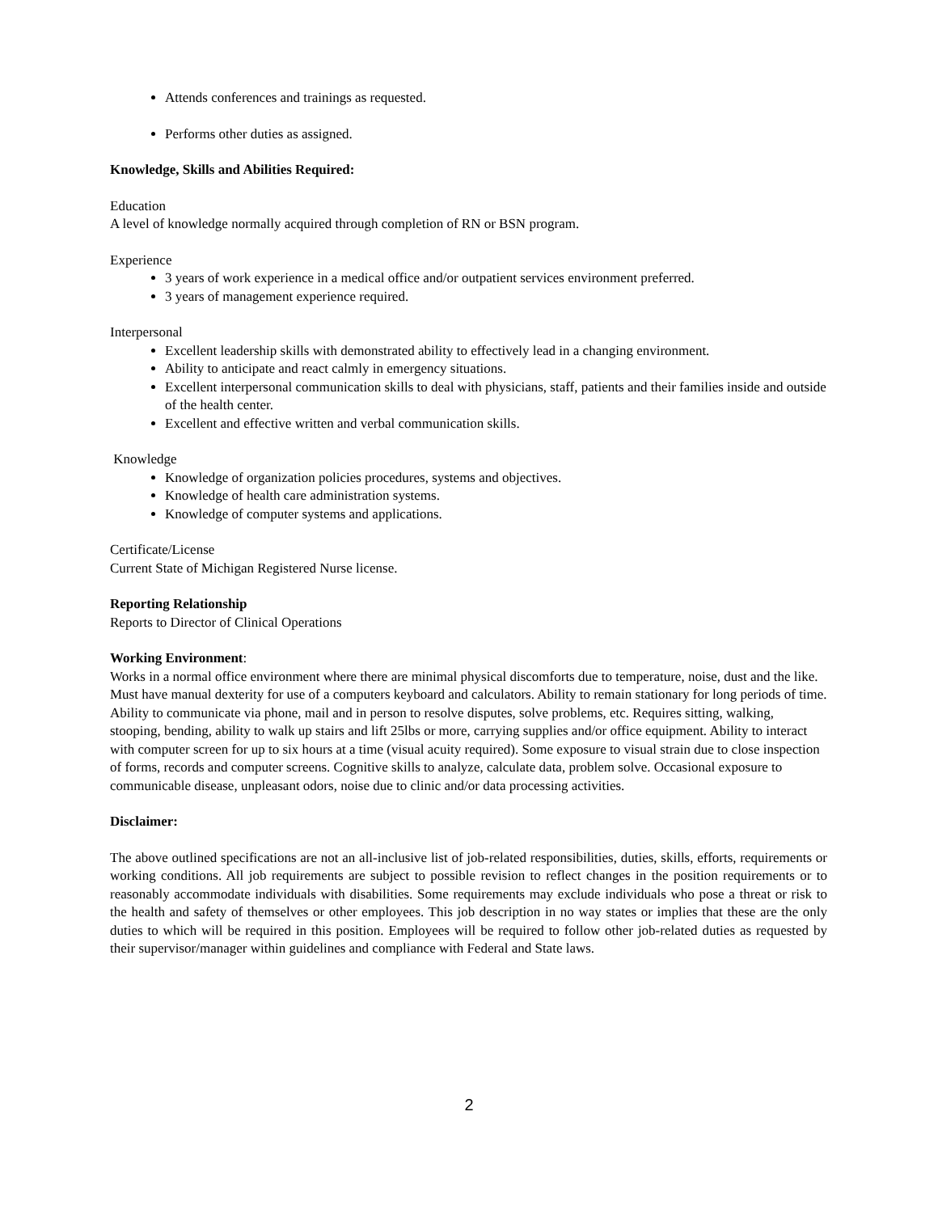Attends conferences and trainings as requested.
Performs other duties as assigned.
Knowledge, Skills and Abilities Required:
Education
A level of knowledge normally acquired through completion of RN or BSN program.
Experience
3 years of work experience in a medical office and/or outpatient services environment preferred.
3 years of management experience required.
Interpersonal
Excellent leadership skills with demonstrated ability to effectively lead in a changing environment.
Ability to anticipate and react calmly in emergency situations.
Excellent interpersonal communication skills to deal with physicians, staff, patients and their families inside and outside of the health center.
Excellent and effective written and verbal communication skills.
Knowledge
Knowledge of organization policies procedures, systems and objectives.
Knowledge of health care administration systems.
Knowledge of computer systems and applications.
Certificate/License
Current State of Michigan Registered Nurse license.
Reporting Relationship
Reports to Director of Clinical Operations
Working Environment:
Works in a normal office environment where there are minimal physical discomforts due to temperature, noise, dust and the like. Must have manual dexterity for use of a computers keyboard and calculators. Ability to remain stationary for long periods of time. Ability to communicate via phone, mail and in person to resolve disputes, solve problems, etc. Requires sitting, walking, stooping, bending, ability to walk up stairs and lift 25lbs or more, carrying supplies and/or office equipment. Ability to interact with computer screen for up to six hours at a time (visual acuity required). Some exposure to visual strain due to close inspection of forms, records and computer screens. Cognitive skills to analyze, calculate data, problem solve. Occasional exposure to communicable disease, unpleasant odors, noise due to clinic and/or data processing activities.
Disclaimer:
The above outlined specifications are not an all-inclusive list of job-related responsibilities, duties, skills, efforts, requirements or working conditions. All job requirements are subject to possible revision to reflect changes in the position requirements or to reasonably accommodate individuals with disabilities. Some requirements may exclude individuals who pose a threat or risk to the health and safety of themselves or other employees. This job description in no way states or implies that these are the only duties to which will be required in this position. Employees will be required to follow other job-related duties as requested by their supervisor/manager within guidelines and compliance with Federal and State laws.
2